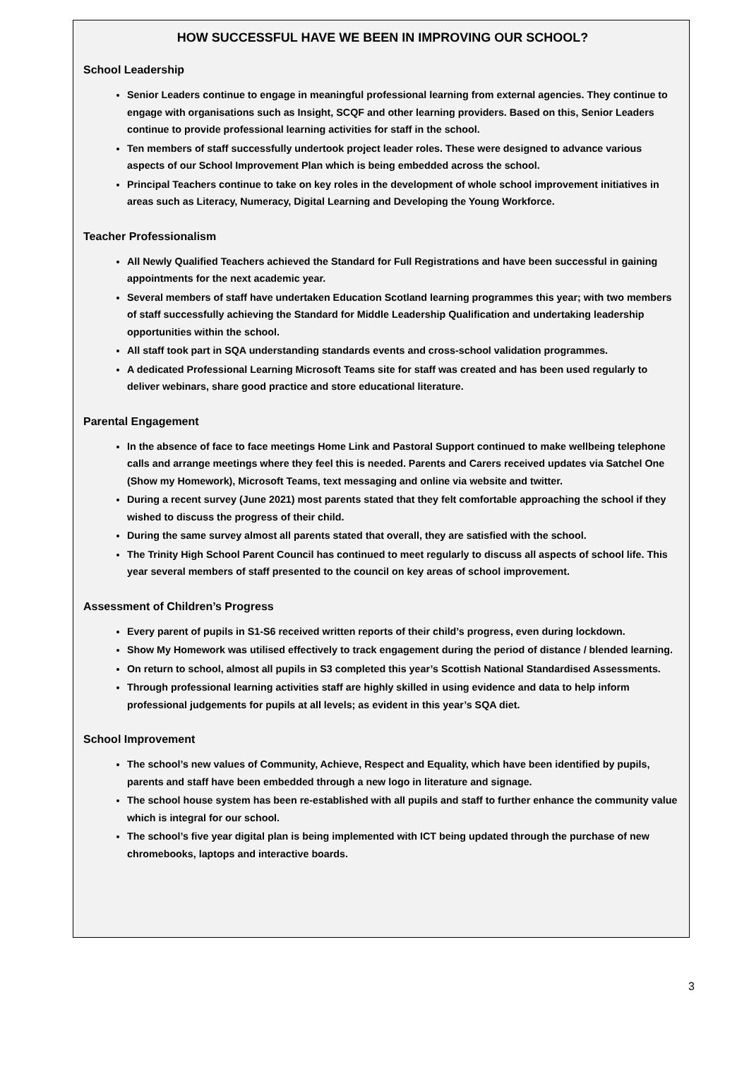HOW SUCCESSFUL HAVE WE BEEN IN IMPROVING OUR SCHOOL?
School Leadership
Senior Leaders continue to engage in meaningful professional learning from external agencies. They continue to engage with organisations such as Insight, SCQF and other learning providers. Based on this, Senior Leaders continue to provide professional learning activities for staff in the school.
Ten members of staff successfully undertook project leader roles. These were designed to advance various aspects of our School Improvement Plan which is being embedded across the school.
Principal Teachers continue to take on key roles in the development of whole school improvement initiatives in areas such as Literacy, Numeracy, Digital Learning and Developing the Young Workforce.
Teacher Professionalism
All Newly Qualified Teachers achieved the Standard for Full Registrations and have been successful in gaining appointments for the next academic year.
Several members of staff have undertaken Education Scotland learning programmes this year; with two members of staff successfully achieving the Standard for Middle Leadership Qualification and undertaking leadership opportunities within the school.
All staff took part in SQA understanding standards events and cross-school validation programmes.
A dedicated Professional Learning Microsoft Teams site for staff was created and has been used regularly to deliver webinars, share good practice and store educational literature.
Parental Engagement
In the absence of face to face meetings Home Link and Pastoral Support continued to make wellbeing telephone calls and arrange meetings where they feel this is needed. Parents and Carers received updates via Satchel One (Show my Homework), Microsoft Teams, text messaging and online via website and twitter.
During a recent survey (June 2021) most parents stated that they felt comfortable approaching the school if they wished to discuss the progress of their child.
During the same survey almost all parents stated that overall, they are satisfied with the school.
The Trinity High School Parent Council has continued to meet regularly to discuss all aspects of school life. This year several members of staff presented to the council on key areas of school improvement.
Assessment of Children’s Progress
Every parent of pupils in S1-S6 received written reports of their child’s progress, even during lockdown.
Show My Homework was utilised effectively to track engagement during the period of distance / blended learning.
On return to school, almost all pupils in S3 completed this year’s Scottish National Standardised Assessments.
Through professional learning activities staff are highly skilled in using evidence and data to help inform professional judgements for pupils at all levels; as evident in this year’s SQA diet.
School Improvement
The school’s new values of Community, Achieve, Respect and Equality, which have been identified by pupils, parents and staff have been embedded through a new logo in literature and signage.
The school house system has been re-established with all pupils and staff to further enhance the community value which is integral for our school.
The school’s five year digital plan is being implemented with ICT being updated through the purchase of new chromebooks, laptops and interactive boards.
3